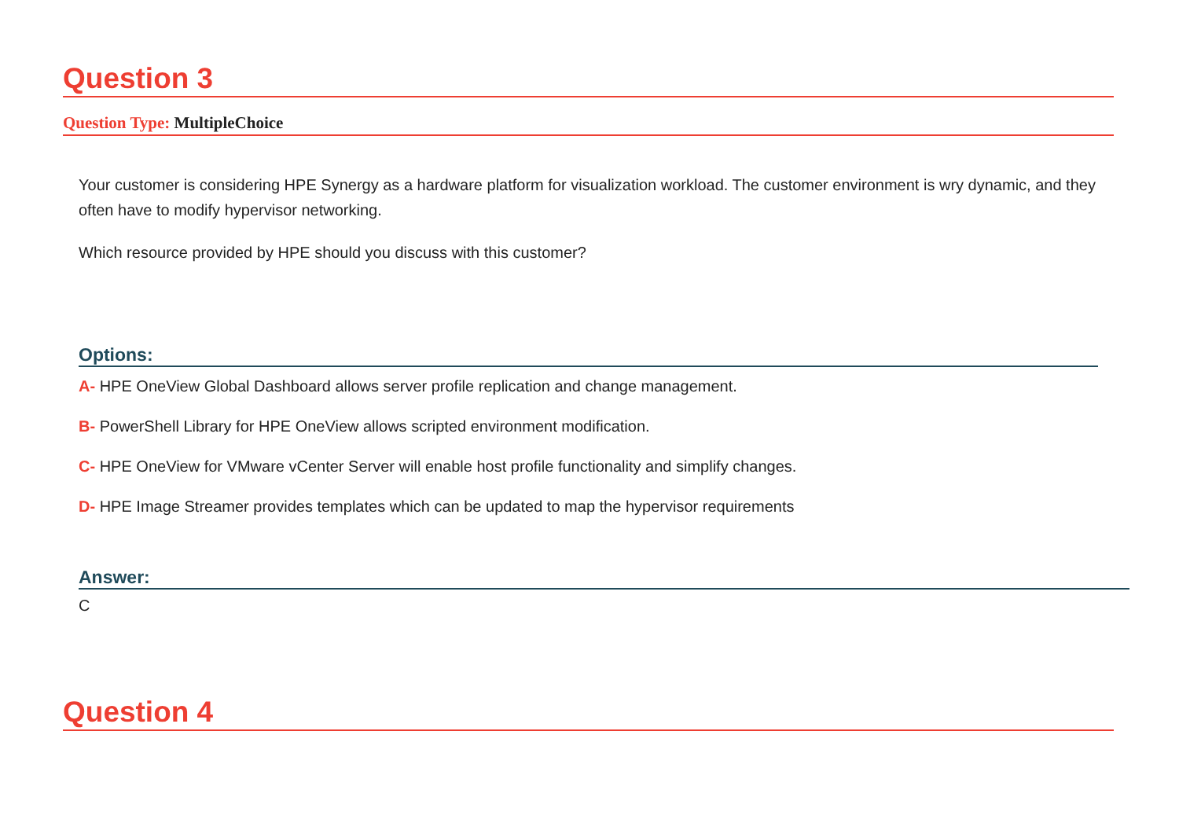Question 3
Question Type: MultipleChoice
Your customer is considering HPE Synergy as a hardware platform for visualization workload. The customer environment is wry dynamic, and they often have to modify hypervisor networking.
Which resource provided by HPE should you discuss with this customer?
Options:
A- HPE OneView Global Dashboard allows server profile replication and change management.
B- PowerShell Library for HPE OneView allows scripted environment modification.
C- HPE OneView for VMware vCenter Server will enable host profile functionality and simplify changes.
D- HPE Image Streamer provides templates which can be updated to map the hypervisor requirements
Answer:
C
Question 4